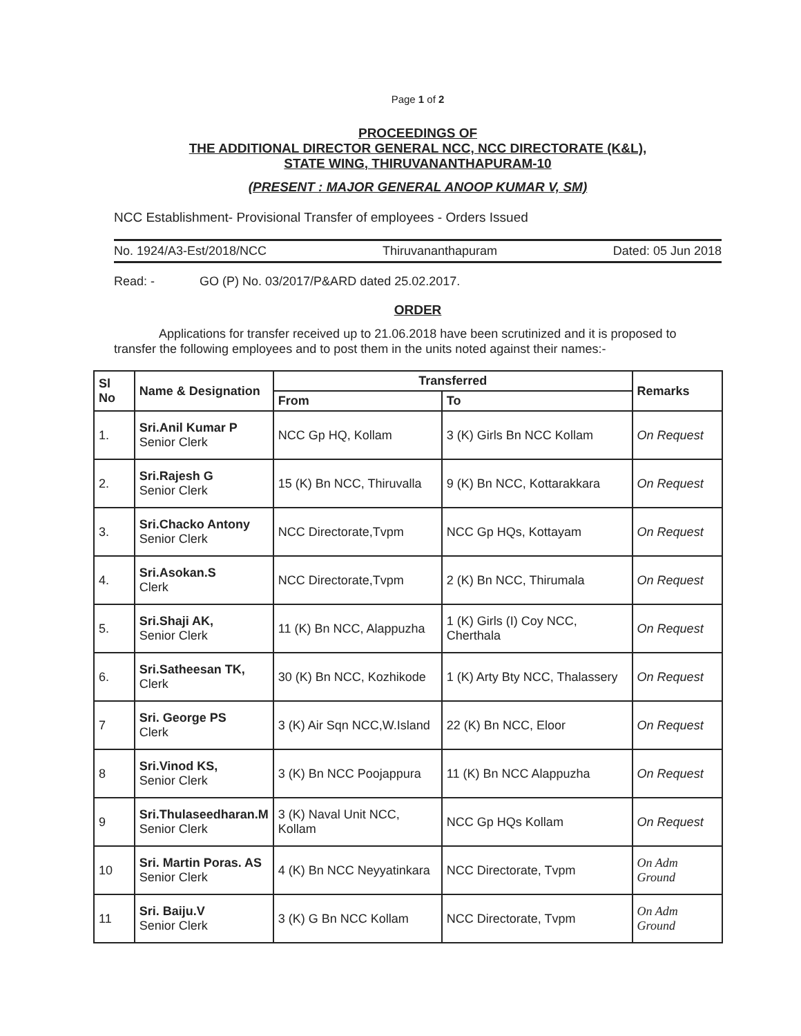Page 1 of 2
PROCEEDINGS OF
THE ADDITIONAL DIRECTOR GENERAL NCC, NCC DIRECTORATE (K&L),
STATE WING, THIRUVANANTHAPURAM-10
(PRESENT : MAJOR GENERAL ANOOP KUMAR V, SM)
NCC Establishment- Provisional Transfer of employees - Orders Issued
No. 1924/A3-Est/2018/NCC Thiruvananthapuram Dated: 05 Jun 2018
Read: - GO (P) No. 03/2017/P&ARD dated 25.02.2017.
ORDER
Applications for transfer received up to 21.06.2018 have been scrutinized and it is proposed to transfer the following employees and to post them in the units noted against their names:-
| Sl No | Name & Designation | Transferred | | Remarks |
| --- | --- | --- | --- | --- |
| | | From | To | |
| 1. | Sri.Anil Kumar P Senior Clerk | NCC Gp HQ, Kollam | 3 (K) Girls Bn NCC Kollam | On Request |
| 2. | Sri.Rajesh G Senior Clerk | 15 (K) Bn NCC, Thiruvalla | 9 (K) Bn NCC, Kottarakkara | On Request |
| 3. | Sri.Chacko Antony Senior Clerk | NCC Directorate,Tvpm | NCC Gp HQs, Kottayam | On Request |
| 4. | Sri.Asokan.S Clerk | NCC Directorate,Tvpm | 2 (K) Bn NCC, Thirumala | On Request |
| 5. | Sri.Shaji AK, Senior Clerk | 11 (K) Bn NCC, Alappuzha | 1 (K) Girls (I) Coy NCC, Cherthala | On Request |
| 6. | Sri.Satheesan TK, Clerk | 30 (K) Bn NCC, Kozhikode | 1 (K) Arty Bty NCC, Thalassery | On Request |
| 7 | Sri. George PS Clerk | 3 (K) Air Sqn NCC,W.Island | 22 (K) Bn NCC, Eloor | On Request |
| 8 | Sri.Vinod KS, Senior Clerk | 3 (K) Bn NCC Poojappura | 11 (K) Bn NCC Alappuzha | On Request |
| 9 | Sri.Thulaseedharan.M Senior Clerk | 3 (K) Naval Unit NCC, Kollam | NCC Gp HQs Kollam | On Request |
| 10 | Sri. Martin Poras. AS Senior Clerk | 4 (K) Bn NCC Neyyatinkara | NCC Directorate, Tvpm | On Adm Ground |
| 11 | Sri. Baiju.V Senior Clerk | 3 (K) G Bn NCC Kollam | NCC Directorate, Tvpm | On Adm Ground |